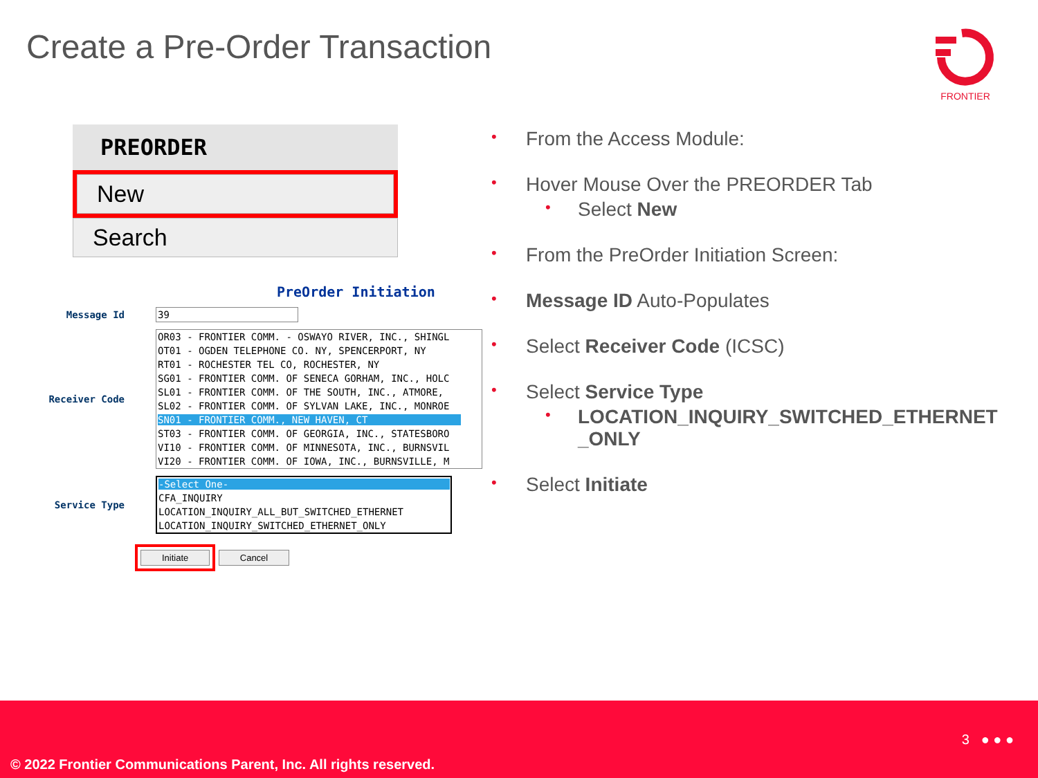Create a Pre-Order Transaction
FRONTIER
PREORDER
New
Search
PreOrder Initiation
Message Id
39
Receiver Code
OR03 - FRONTIER COMM. - OSWAYO RIVER, INC., SHINGL OT01 - OGDEN TELEPHONE CO. NY, SPENCERPORT, NY RT01 - ROCHESTER TEL CO, ROCHESTER, NY SG01 - FRONTIER COMM. OF SENECA GORHAM, INC., HOLC SL01 - FRONTIER COMM. OF THE SOUTH, INC., ATMORE, SL02 - FRONTIER COMM. OF SYLVAN LAKE, INC., MONROE SN01 - FRONTIER COMM., NEW HAVEN, CT ST03 - FRONTIER COMM. OF GEORGIA, INC., STATESBORO VI10 - FRONTIER COMM. OF MINNESOTA, INC., BURNSVIL VI20 - FRONTIER COMM. OF IOWA, INC., BURNSVILLE, M
Service Type
-Select One- CFA_INQUIRY LOCATION_INQUIRY_ALL_BUT_SWITCHED_ETHERNET LOCATION_INQUIRY_SWITCHED_ETHERNET_ONLY
Initiate Cancel
• From the Access Module:
• Hover Mouse Over the PREORDER Tab
• Select New
• From the PreOrder Initiation Screen:
• Message ID Auto-Populates
• Select Receiver Code (ICSC)
• Select Service Type
• LOCATION_INQUIRY_SWITCHED_ETHERNET _ONLY
• Select Initiate
3 ● ● ●
© 2022 Frontier Communications Parent, Inc. All rights reserved.